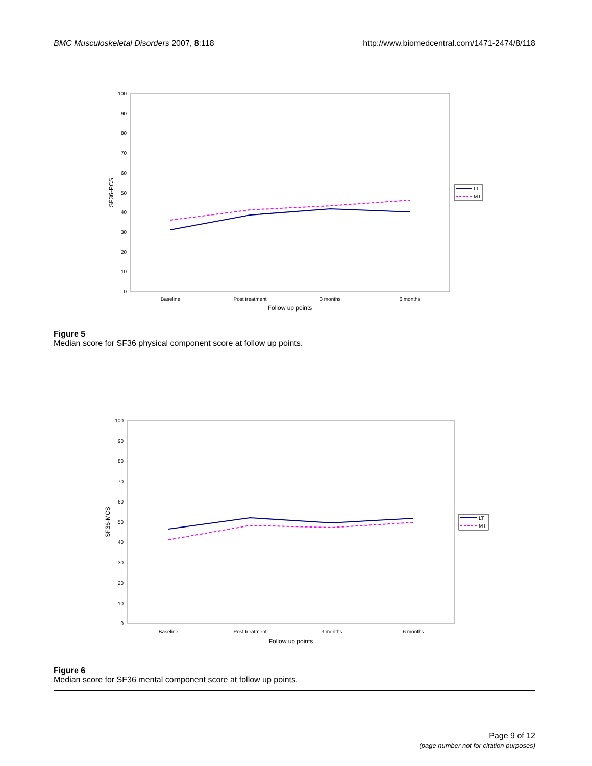BMC Musculoskeletal Disorders 2007, 8:118 http://www.biomedcentral.com/1471-2474/8/118
100
90
80
70
60
50
40
30
20
10
0
Baseline
Post treatment
3 months
6 months
Follow up points
SF36-PCS
LT
MT
Figure 5
Median score for SF36 physical component score at follow up points.
100
90
80
70
60
50
40
30
20
10
0
Baseline
Post treatment
3 months
6 months
Follow up points
SF36-MCS
LT
MT
Figure 6
Median score for SF36 mental component score at follow up points.
Page 9 of 12
(page number not for citation purposes)